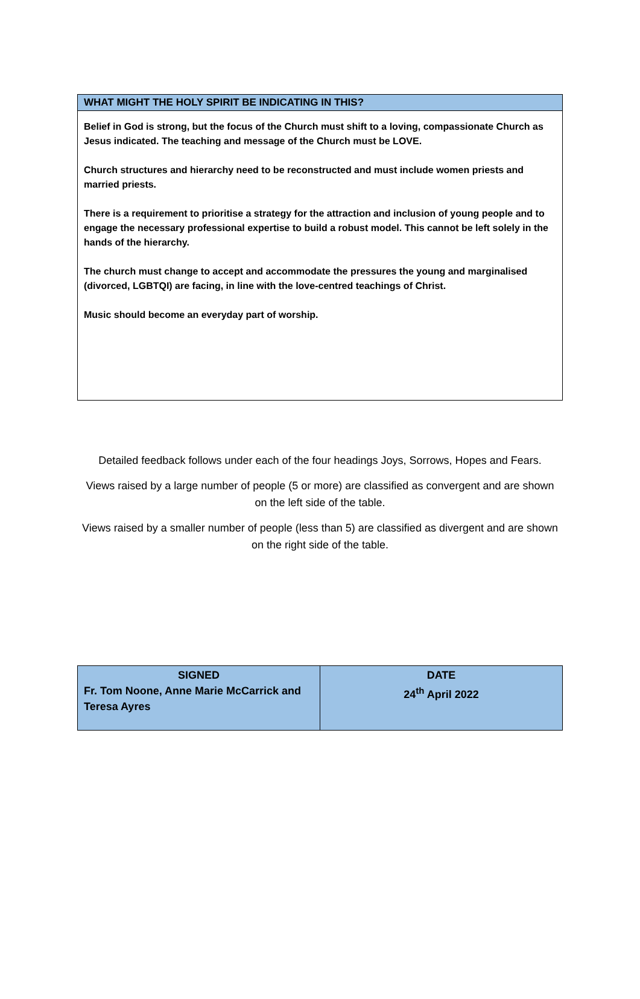WHAT MIGHT THE HOLY SPIRIT BE INDICATING IN THIS?
Belief in God is strong, but the focus of the Church must shift to a loving, compassionate Church as Jesus indicated. The teaching and message of the Church must be LOVE.
Church structures and hierarchy need to be reconstructed and must include women priests and married priests.
There is a requirement to prioritise a strategy for the attraction and inclusion of young people and to engage the necessary professional expertise to build a robust model. This cannot be left solely in the hands of the hierarchy.
The church must change to accept and accommodate the pressures the young and marginalised (divorced, LGBTQI) are facing, in line with the love-centred teachings of Christ.
Music should become an everyday part of worship.
Detailed feedback follows under each of the four headings Joys, Sorrows, Hopes and Fears.
Views raised by a large number of people (5 or more) are classified as convergent and are shown on the left side of the table.
Views raised by a smaller number of people (less than 5) are classified as divergent and are shown on the right side of the table.
| SIGNED Fr. Tom Noone, Anne Marie McCarrick and Teresa Ayres | DATE 24<sup>th</sup> April 2022 |